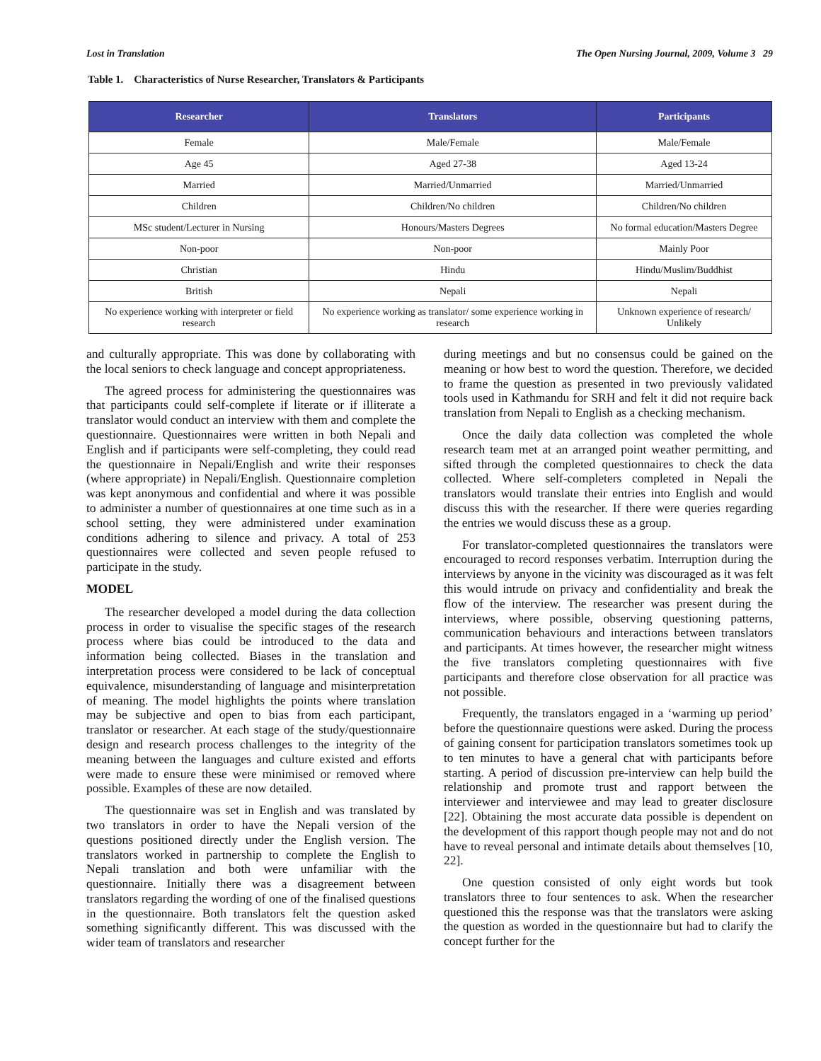Lost in Translation The Open Nursing Journal, 2009, Volume 3 29
Table 1. Characteristics of Nurse Researcher, Translators & Participants
| Researcher | Translators | Participants |
| --- | --- | --- |
| Female | Male/Female | Male/Female |
| Age 45 | Aged 27-38 | Aged 13-24 |
| Married | Married/Unmarried | Married/Unmarried |
| Children | Children/No children | Children/No children |
| MSc student/Lecturer in Nursing | Honours/Masters Degrees | No formal education/Masters Degree |
| Non-poor | Non-poor | Mainly Poor |
| Christian | Hindu | Hindu/Muslim/Buddhist |
| British | Nepali | Nepali |
| No experience working with interpreter or field research | No experience working as translator/ some experience working in research | Unknown experience of research/ Unlikely |
and culturally appropriate. This was done by collaborating with the local seniors to check language and concept appropriateness.
The agreed process for administering the questionnaires was that participants could self-complete if literate or if illiterate a translator would conduct an interview with them and complete the questionnaire. Questionnaires were written in both Nepali and English and if participants were self-completing, they could read the questionnaire in Nepali/English and write their responses (where appropriate) in Nepali/English. Questionnaire completion was kept anonymous and confidential and where it was possible to administer a number of questionnaires at one time such as in a school setting, they were administered under examination conditions adhering to silence and privacy. A total of 253 questionnaires were collected and seven people refused to participate in the study.
MODEL
The researcher developed a model during the data collection process in order to visualise the specific stages of the research process where bias could be introduced to the data and information being collected. Biases in the translation and interpretation process were considered to be lack of conceptual equivalence, misunderstanding of language and misinterpretation of meaning. The model highlights the points where translation may be subjective and open to bias from each participant, translator or researcher. At each stage of the study/questionnaire design and research process challenges to the integrity of the meaning between the languages and culture existed and efforts were made to ensure these were minimised or removed where possible. Examples of these are now detailed.
The questionnaire was set in English and was translated by two translators in order to have the Nepali version of the questions positioned directly under the English version. The translators worked in partnership to complete the English to Nepali translation and both were unfamiliar with the questionnaire. Initially there was a disagreement between translators regarding the wording of one of the finalised questions in the questionnaire. Both translators felt the question asked something significantly different. This was discussed with the wider team of translators and researcher
during meetings and but no consensus could be gained on the meaning or how best to word the question. Therefore, we decided to frame the question as presented in two previously validated tools used in Kathmandu for SRH and felt it did not require back translation from Nepali to English as a checking mechanism.
Once the daily data collection was completed the whole research team met at an arranged point weather permitting, and sifted through the completed questionnaires to check the data collected. Where self-completers completed in Nepali the translators would translate their entries into English and would discuss this with the researcher. If there were queries regarding the entries we would discuss these as a group.
For translator-completed questionnaires the translators were encouraged to record responses verbatim. Interruption during the interviews by anyone in the vicinity was discouraged as it was felt this would intrude on privacy and confidentiality and break the flow of the interview. The researcher was present during the interviews, where possible, observing questioning patterns, communication behaviours and interactions between translators and participants. At times however, the researcher might witness the five translators completing questionnaires with five participants and therefore close observation for all practice was not possible.
Frequently, the translators engaged in a ‘warming up period’ before the questionnaire questions were asked. During the process of gaining consent for participation translators sometimes took up to ten minutes to have a general chat with participants before starting. A period of discussion pre-interview can help build the relationship and promote trust and rapport between the interviewer and interviewee and may lead to greater disclosure [22]. Obtaining the most accurate data possible is dependent on the development of this rapport though people may not and do not have to reveal personal and intimate details about themselves [10, 22].
One question consisted of only eight words but took translators three to four sentences to ask. When the researcher questioned this the response was that the translators were asking the question as worded in the questionnaire but had to clarify the concept further for the